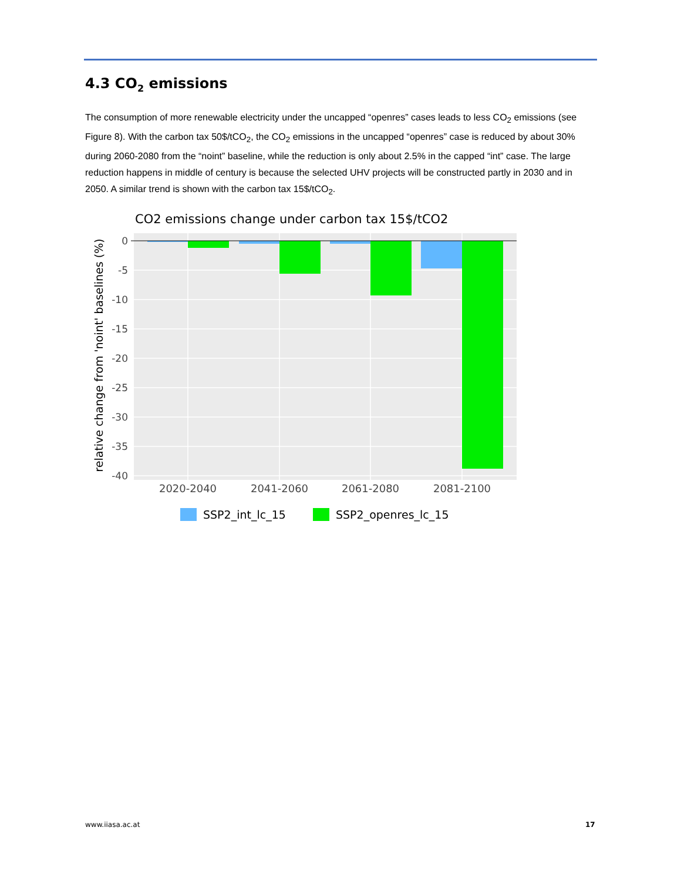4.3 CO<sub>2</sub> emissions
The consumption of more renewable electricity under the uncapped “openres” cases leads to less CO<sub>2</sub> emissions (see Figure 8). With the carbon tax 50$/tCO<sub>2</sub>, the CO<sub>2</sub> emissions in the uncapped “openres” case is reduced by about 30% during 2060-2080 from the “noint” baseline, while the reduction is only about 2.5% in the capped “int” case. The large reduction happens in middle of century is because the selected UHV projects will be constructed partly in 2030 and in 2050. A similar trend is shown with the carbon tax 15$/tCO<sub>2</sub>.
CO2 emissions change under carbon tax 15$/tCO2
0
-5
-10
-15
-20
-25
-30
-35
-40
2020-2040
2041-2060
2061-2080
2081-2100
relative change from 'noint' baselines (%)
SSP2_int_lc_15
SSP2_openres_lc_15
www.iiasa.ac.at 17